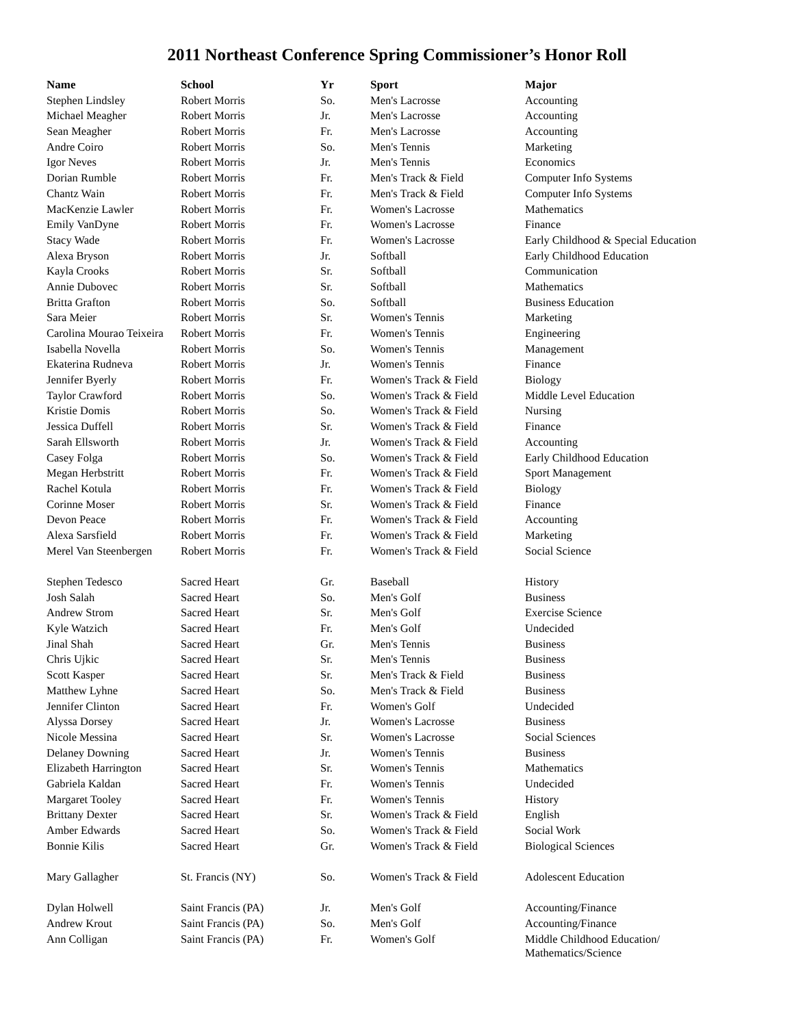2011 Northeast Conference Spring Commissioner’s Honor Roll
| Name | School | Yr | Sport | Major |
| --- | --- | --- | --- | --- |
| Stephen Lindsley | Robert Morris | So. | Men's Lacrosse | Accounting |
| Michael Meagher | Robert Morris | Jr. | Men's Lacrosse | Accounting |
| Sean Meagher | Robert Morris | Fr. | Men's Lacrosse | Accounting |
| Andre Coiro | Robert Morris | So. | Men's Tennis | Marketing |
| Igor Neves | Robert Morris | Jr. | Men's Tennis | Economics |
| Dorian Rumble | Robert Morris | Fr. | Men's Track & Field | Computer Info Systems |
| Chantz Wain | Robert Morris | Fr. | Men's Track & Field | Computer Info Systems |
| MacKenzie Lawler | Robert Morris | Fr. | Women's Lacrosse | Mathematics |
| Emily VanDyne | Robert Morris | Fr. | Women's Lacrosse | Finance |
| Stacy Wade | Robert Morris | Fr. | Women's Lacrosse | Early Childhood & Special Education |
| Alexa Bryson | Robert Morris | Jr. | Softball | Early Childhood Education |
| Kayla Crooks | Robert Morris | Sr. | Softball | Communication |
| Annie Dubovec | Robert Morris | Sr. | Softball | Mathematics |
| Britta Grafton | Robert Morris | So. | Softball | Business Education |
| Sara Meier | Robert Morris | Sr. | Women's Tennis | Marketing |
| Carolina Mourao Teixeira | Robert Morris | Fr. | Women's Tennis | Engineering |
| Isabella Novella | Robert Morris | So. | Women's Tennis | Management |
| Ekaterina Rudneva | Robert Morris | Jr. | Women's Tennis | Finance |
| Jennifer Byerly | Robert Morris | Fr. | Women's Track & Field | Biology |
| Taylor Crawford | Robert Morris | So. | Women's Track & Field | Middle Level Education |
| Kristie Domis | Robert Morris | So. | Women's Track & Field | Nursing |
| Jessica Duffell | Robert Morris | Sr. | Women's Track & Field | Finance |
| Sarah Ellsworth | Robert Morris | Jr. | Women's Track & Field | Accounting |
| Casey Folga | Robert Morris | So. | Women's Track & Field | Early Childhood Education |
| Megan Herbstritt | Robert Morris | Fr. | Women's Track & Field | Sport Management |
| Rachel Kotula | Robert Morris | Fr. | Women's Track & Field | Biology |
| Corinne Moser | Robert Morris | Sr. | Women's Track & Field | Finance |
| Devon Peace | Robert Morris | Fr. | Women's Track & Field | Accounting |
| Alexa Sarsfield | Robert Morris | Fr. | Women's Track & Field | Marketing |
| Merel Van Steenbergen | Robert Morris | Fr. | Women's Track & Field | Social Science |
| Stephen Tedesco | Sacred Heart | Gr. | Baseball | History |
| Josh Salah | Sacred Heart | So. | Men's Golf | Business |
| Andrew Strom | Sacred Heart | Sr. | Men's Golf | Exercise Science |
| Kyle Watzich | Sacred Heart | Fr. | Men's Golf | Undecided |
| Jinal Shah | Sacred Heart | Gr. | Men's Tennis | Business |
| Chris Ujkic | Sacred Heart | Sr. | Men's Tennis | Business |
| Scott Kasper | Sacred Heart | Sr. | Men's Track & Field | Business |
| Matthew Lyhne | Sacred Heart | So. | Men's Track & Field | Business |
| Jennifer Clinton | Sacred Heart | Fr. | Women's Golf | Undecided |
| Alyssa Dorsey | Sacred Heart | Jr. | Women's Lacrosse | Business |
| Nicole Messina | Sacred Heart | Sr. | Women's Lacrosse | Social Sciences |
| Delaney Downing | Sacred Heart | Jr. | Women's Tennis | Business |
| Elizabeth Harrington | Sacred Heart | Sr. | Women's Tennis | Mathematics |
| Gabriela Kaldan | Sacred Heart | Fr. | Women's Tennis | Undecided |
| Margaret Tooley | Sacred Heart | Fr. | Women's Tennis | History |
| Brittany Dexter | Sacred Heart | Sr. | Women's Track & Field | English |
| Amber Edwards | Sacred Heart | So. | Women's Track & Field | Social Work |
| Bonnie Kilis | Sacred Heart | Gr. | Women's Track & Field | Biological Sciences |
| Mary Gallagher | St. Francis (NY) | So. | Women's Track & Field | Adolescent Education |
| Dylan Holwell | Saint Francis (PA) | Jr. | Men's Golf | Accounting/Finance |
| Andrew Krout | Saint Francis (PA) | So. | Men's Golf | Accounting/Finance |
| Ann Colligan | Saint Francis (PA) | Fr. | Women's Golf | Middle Childhood Education/ Mathematics/Science |